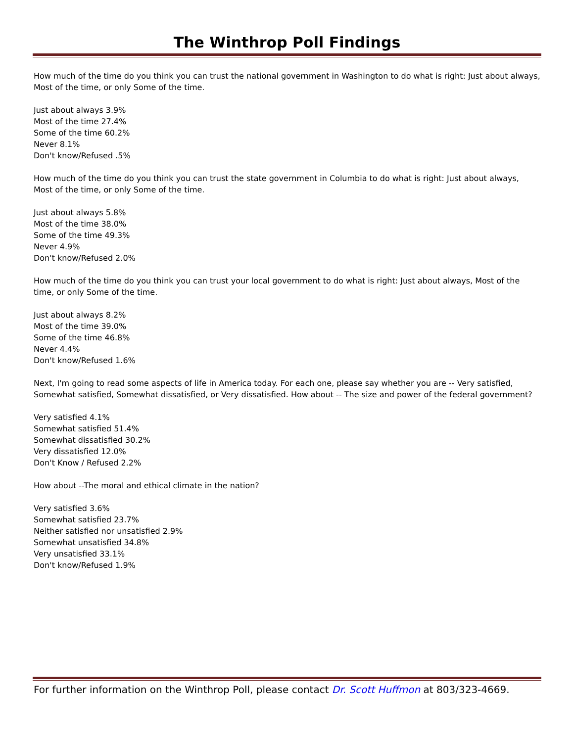The Winthrop Poll Findings
How much of the time do you think you can trust the national government in Washington to do what is right: Just about always, Most of the time, or only Some of the time.
Just about always 3.9%
Most of the time 27.4%
Some of the time 60.2%
Never 8.1%
Don't know/Refused .5%
How much of the time do you think you can trust the state government in Columbia to do what is right: Just about always, Most of the time, or only Some of the time.
Just about always 5.8%
Most of the time 38.0%
Some of the time 49.3%
Never 4.9%
Don't know/Refused 2.0%
How much of the time do you think you can trust your local government to do what is right: Just about always, Most of the time, or only Some of the time.
Just about always 8.2%
Most of the time 39.0%
Some of the time 46.8%
Never 4.4%
Don't know/Refused 1.6%
Next, I'm going to read some aspects of life in America today. For each one, please say whether you are -- Very satisfied, Somewhat satisfied, Somewhat dissatisfied, or Very dissatisfied. How about -- The size and power of the federal government?
Very satisfied 4.1%
Somewhat satisfied 51.4%
Somewhat dissatisfied 30.2%
Very dissatisfied 12.0%
Don't Know / Refused 2.2%
How about --The moral and ethical climate in the nation?
Very satisfied 3.6%
Somewhat satisfied 23.7%
Neither satisfied nor unsatisfied 2.9%
Somewhat unsatisfied 34.8%
Very unsatisfied 33.1%
Don't know/Refused 1.9%
For further information on the Winthrop Poll, please contact Dr. Scott Huffmon at 803/323-4669.